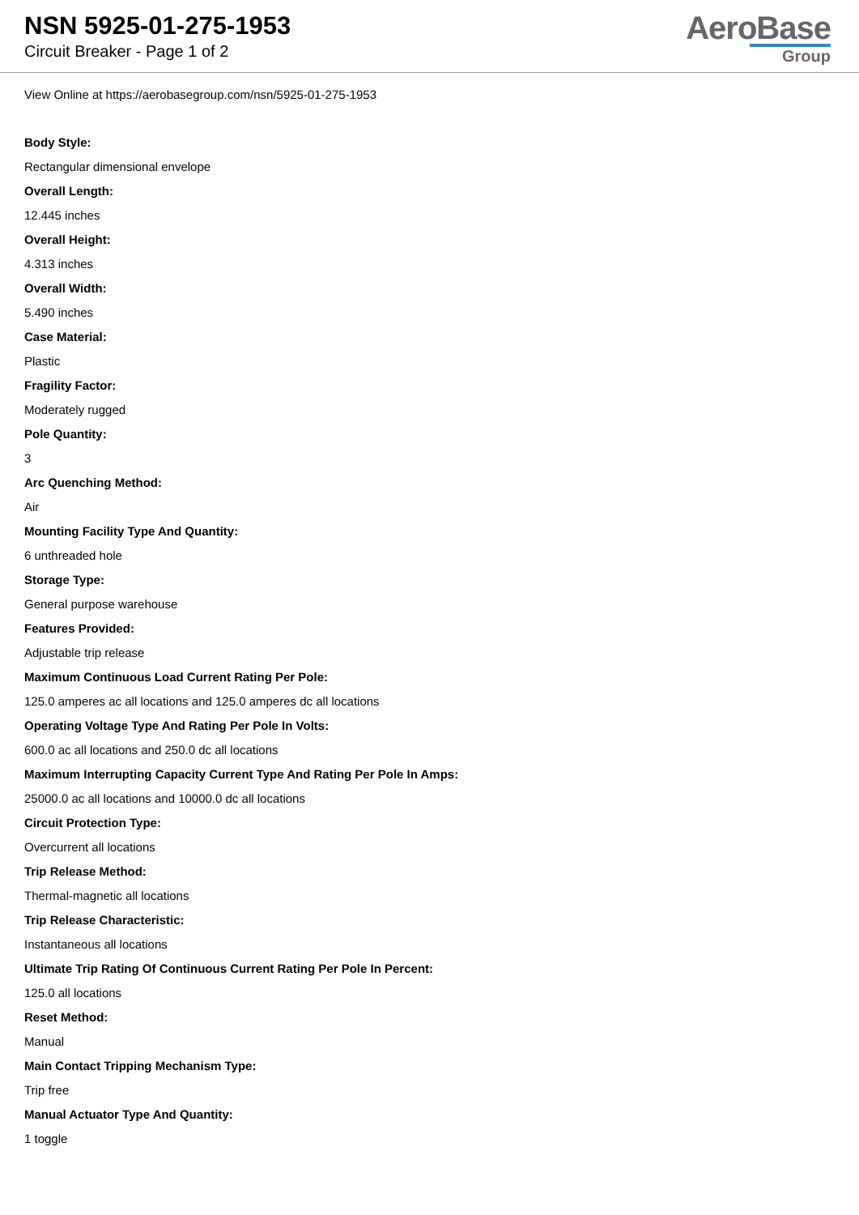NSN 5925-01-275-1953
Circuit Breaker - Page 1 of 2
AeroBase
Group
View Online at https://aerobasegroup.com/nsn/5925-01-275-1953
Body Style:
Rectangular dimensional envelope
Overall Length:
12.445 inches
Overall Height:
4.313 inches
Overall Width:
5.490 inches
Case Material:
Plastic
Fragility Factor:
Moderately rugged
Pole Quantity:
3
Arc Quenching Method:
Air
Mounting Facility Type And Quantity:
6 unthreaded hole
Storage Type:
General purpose warehouse
Features Provided:
Adjustable trip release
Maximum Continuous Load Current Rating Per Pole:
125.0 amperes ac all locations and 125.0 amperes dc all locations
Operating Voltage Type And Rating Per Pole In Volts:
600.0 ac all locations and 250.0 dc all locations
Maximum Interrupting Capacity Current Type And Rating Per Pole In Amps:
25000.0 ac all locations and 10000.0 dc all locations
Circuit Protection Type:
Overcurrent all locations
Trip Release Method:
Thermal-magnetic all locations
Trip Release Characteristic:
Instantaneous all locations
Ultimate Trip Rating Of Continuous Current Rating Per Pole In Percent:
125.0 all locations
Reset Method:
Manual
Main Contact Tripping Mechanism Type:
Trip free
Manual Actuator Type And Quantity:
1 toggle